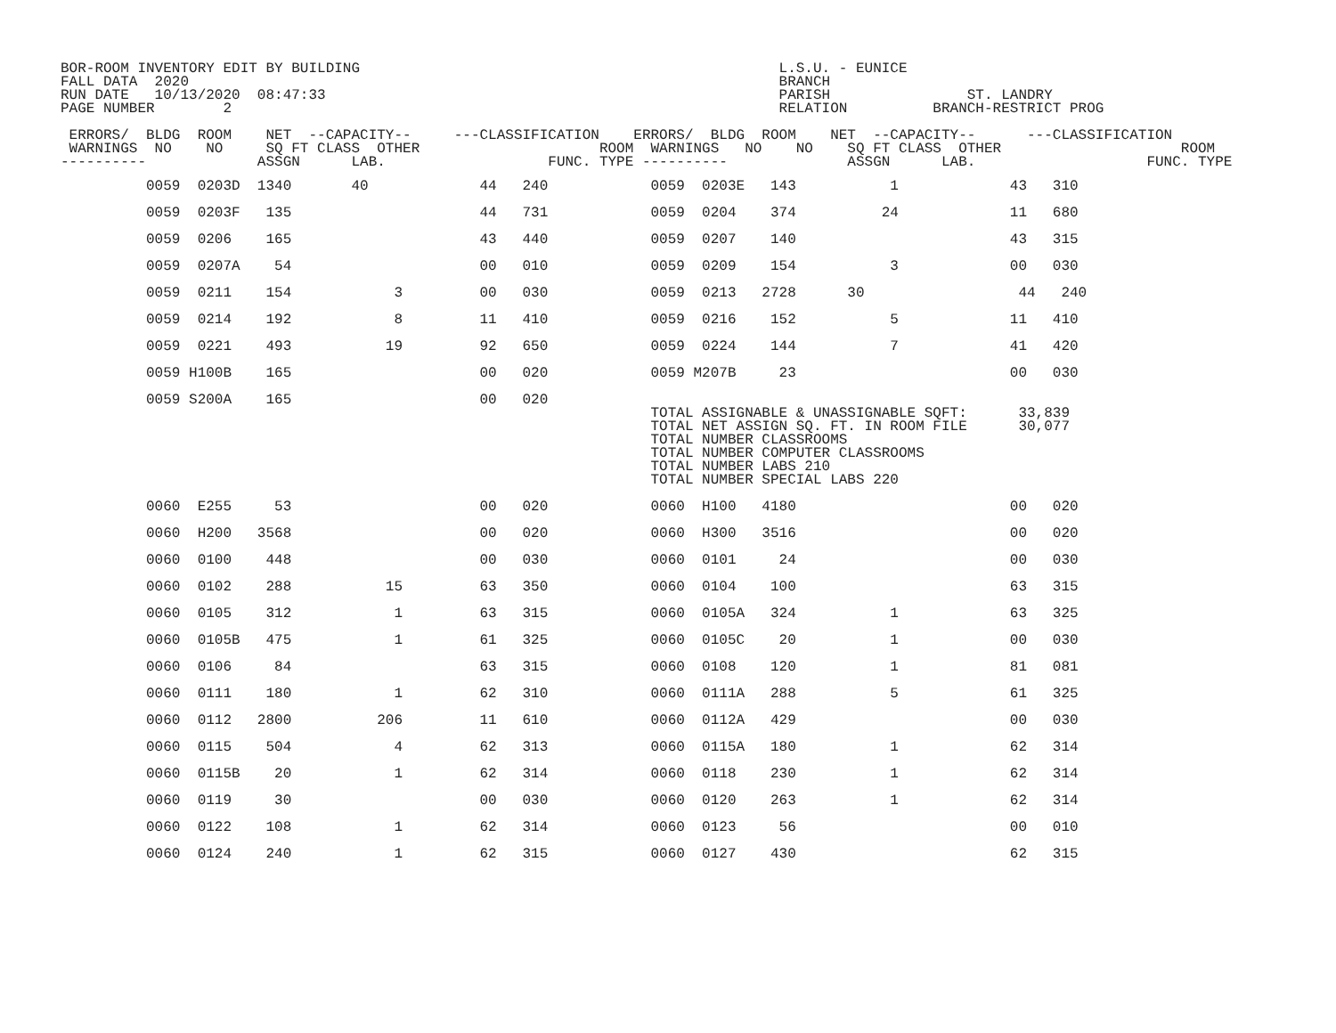BOR-ROOM INVENTORY EDIT BY BUILDING                                                 L.S.U. - EUNICE
FALL DATA  2020                                                                     BRANCH
RUN DATE   10/13/2020  08:47:33                                                     PARISH                ST. LANDRY
PAGE NUMBER        2                                                                RELATION          BRANCH-RESTRICT PROG

 ERRORS/  BLDG  ROOM    NET  --CAPACITY--     ---CLASSIFICATION    ERRORS/  BLDG  ROOM    NET  --CAPACITY--      ---CLASSIFICATION
 WARNINGS  NO    NO     SQ FT CLASS  OTHER                     ROOM  WARNINGS   NO    NO    SQ FT CLASS  OTHER                     ROOM
----------             ASSGN      LAB.                   FUNC. TYPE ----------              ASSGN      LAB.                    FUNC. TYPE
          0059  0203D  1340       40             44   240            0059  0203E   143           1             43   310

          0059  0203F   135                      44   731            0059  0204    374          24             11   680

          0059  0206    165                      43   440            0059  0207    140                         43   315

          0059  0207A    54                      00   010            0059  0209    154           3             00   030

          0059  0211    154            3         00   030            0059  0213   2728      30                  44   240

          0059  0214    192            8         11   410            0059  0216    152           5             11   410

          0059  0221    493           19         92   650            0059  0224    144           7             41   420

          0059 H100B    165                      00   020            0059 M207B     23                         00   030

          0059 S200A    165                      00   020
                                                                     TOTAL ASSIGNABLE & UNASSIGNABLE SQFT:      33,839
                                                                     TOTAL NET ASSIGN SQ. FT. IN ROOM FILE      30,077
                                                                     TOTAL NUMBER CLASSROOMS
                                                                     TOTAL NUMBER COMPUTER CLASSROOMS
                                                                     TOTAL NUMBER LABS 210
                                                                     TOTAL NUMBER SPECIAL LABS 220

          0060  E255     53                      00   020            0060  H100   4180                         00   020

          0060  H200   3568                      00   020            0060  H300   3516                         00   020

          0060  0100    448                      00   030            0060  0101     24                         00   030

          0060  0102    288           15         63   350            0060  0104    100                         63   315

          0060  0105    312            1         63   315            0060  0105A   324           1             63   325

          0060  0105B   475            1         61   325            0060  0105C    20           1             00   030

          0060  0106     84                      63   315            0060  0108    120           1             81   081

          0060  0111    180            1         62   310            0060  0111A   288           5             61   325

          0060  0112   2800          206         11   610            0060  0112A   429                         00   030

          0060  0115    504            4         62   313            0060  0115A   180           1             62   314

          0060  0115B    20            1         62   314            0060  0118    230           1             62   314

          0060  0119     30                      00   030            0060  0120    263           1             62   314

          0060  0122    108            1         62   314            0060  0123     56                         00   010

          0060  0124    240            1         62   315            0060  0127    430                         62   315